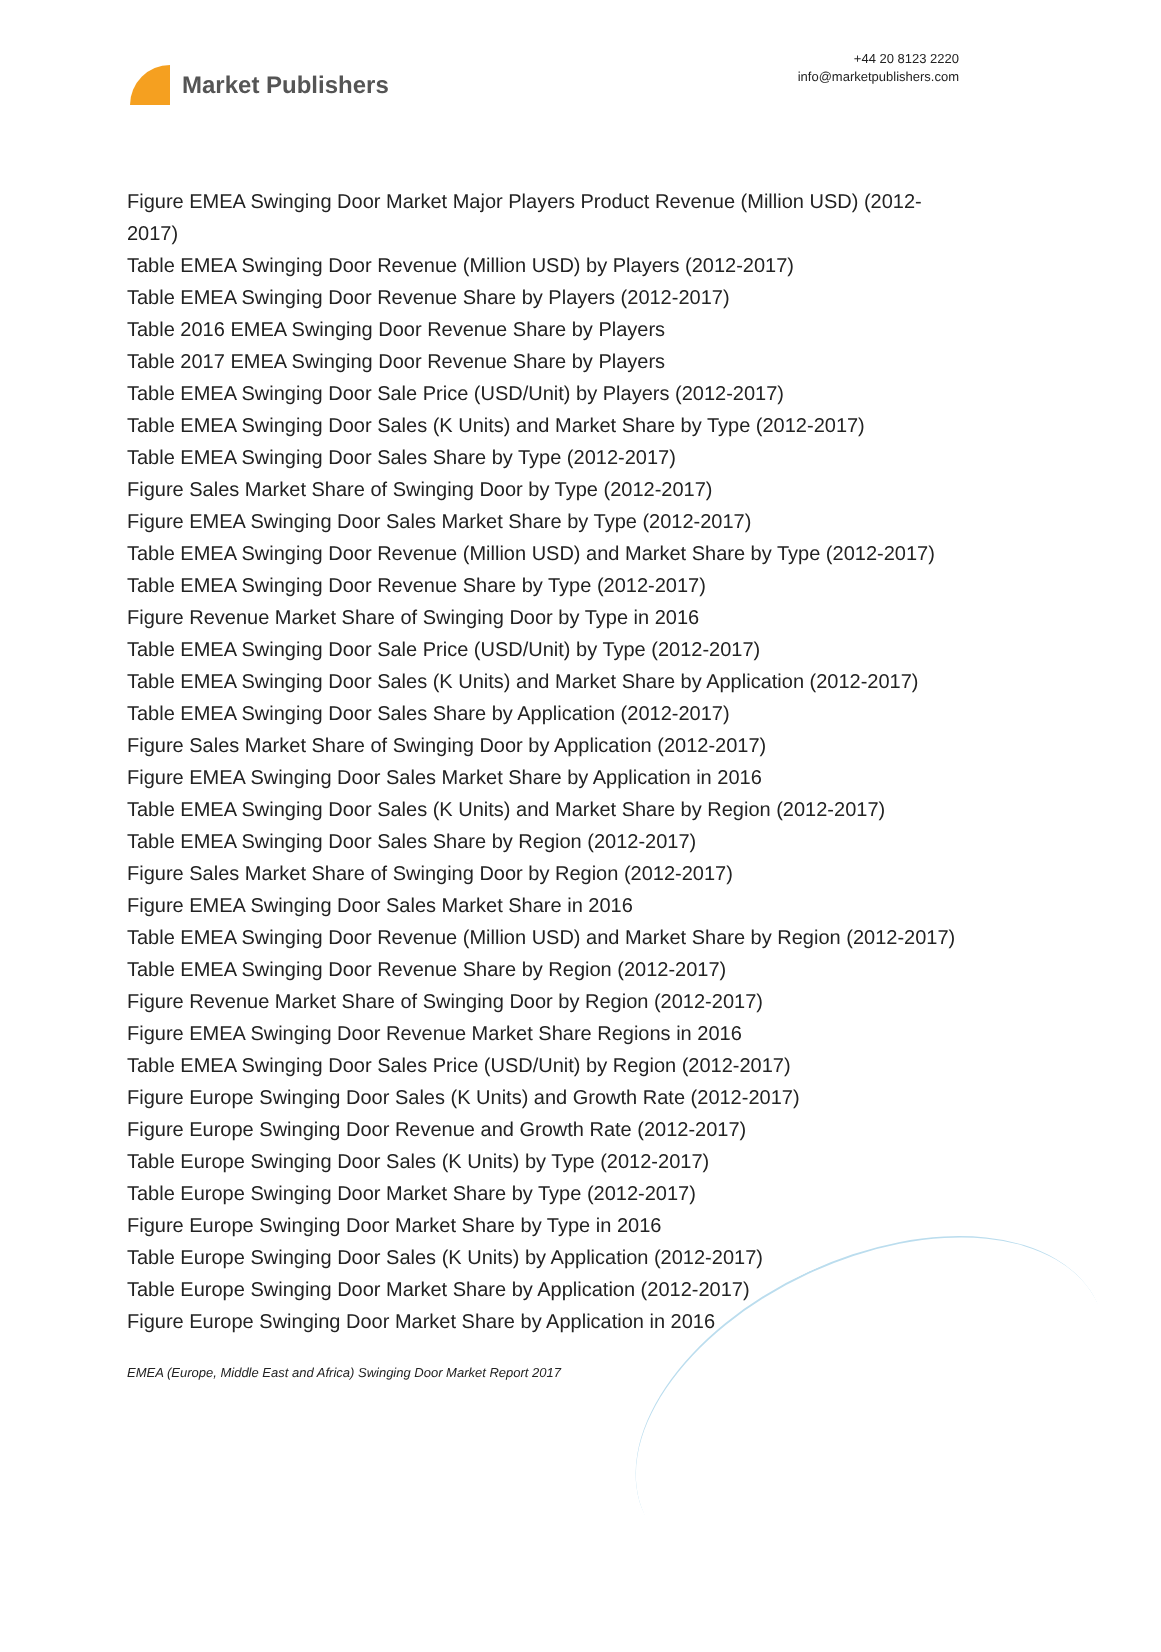Market Publishers
+44 20 8123 2220
info@marketpublishers.com
Figure EMEA Swinging Door Market Major Players Product Revenue (Million USD) (2012-2017)
Table EMEA Swinging Door Revenue (Million USD) by Players (2012-2017)
Table EMEA Swinging Door Revenue Share by Players (2012-2017)
Table 2016 EMEA Swinging Door Revenue Share by Players
Table 2017 EMEA Swinging Door Revenue Share by Players
Table EMEA Swinging Door Sale Price (USD/Unit) by Players (2012-2017)
Table EMEA Swinging Door Sales (K Units) and Market Share by Type (2012-2017)
Table EMEA Swinging Door Sales Share by Type (2012-2017)
Figure Sales Market Share of Swinging Door by Type (2012-2017)
Figure EMEA Swinging Door Sales Market Share by Type (2012-2017)
Table EMEA Swinging Door Revenue (Million USD) and Market Share by Type (2012-2017)
Table EMEA Swinging Door Revenue Share by Type (2012-2017)
Figure Revenue Market Share of Swinging Door by Type in 2016
Table EMEA Swinging Door Sale Price (USD/Unit) by Type (2012-2017)
Table EMEA Swinging Door Sales (K Units) and Market Share by Application (2012-2017)
Table EMEA Swinging Door Sales Share by Application (2012-2017)
Figure Sales Market Share of Swinging Door by Application (2012-2017)
Figure EMEA Swinging Door Sales Market Share by Application in 2016
Table EMEA Swinging Door Sales (K Units) and Market Share by Region (2012-2017)
Table EMEA Swinging Door Sales Share by Region (2012-2017)
Figure Sales Market Share of Swinging Door by Region (2012-2017)
Figure EMEA Swinging Door Sales Market Share in 2016
Table EMEA Swinging Door Revenue (Million USD) and Market Share by Region (2012-2017)
Table EMEA Swinging Door Revenue Share by Region (2012-2017)
Figure Revenue Market Share of Swinging Door by Region (2012-2017)
Figure EMEA Swinging Door Revenue Market Share Regions in 2016
Table EMEA Swinging Door Sales Price (USD/Unit) by Region (2012-2017)
Figure Europe Swinging Door Sales (K Units) and Growth Rate (2012-2017)
Figure Europe Swinging Door Revenue and Growth Rate (2012-2017)
Table Europe Swinging Door Sales (K Units) by Type (2012-2017)
Table Europe Swinging Door Market Share by Type (2012-2017)
Figure Europe Swinging Door Market Share by Type in 2016
Table Europe Swinging Door Sales (K Units) by Application (2012-2017)
Table Europe Swinging Door Market Share by Application (2012-2017)
Figure Europe Swinging Door Market Share by Application in 2016
EMEA (Europe, Middle East and Africa) Swinging Door Market Report 2017